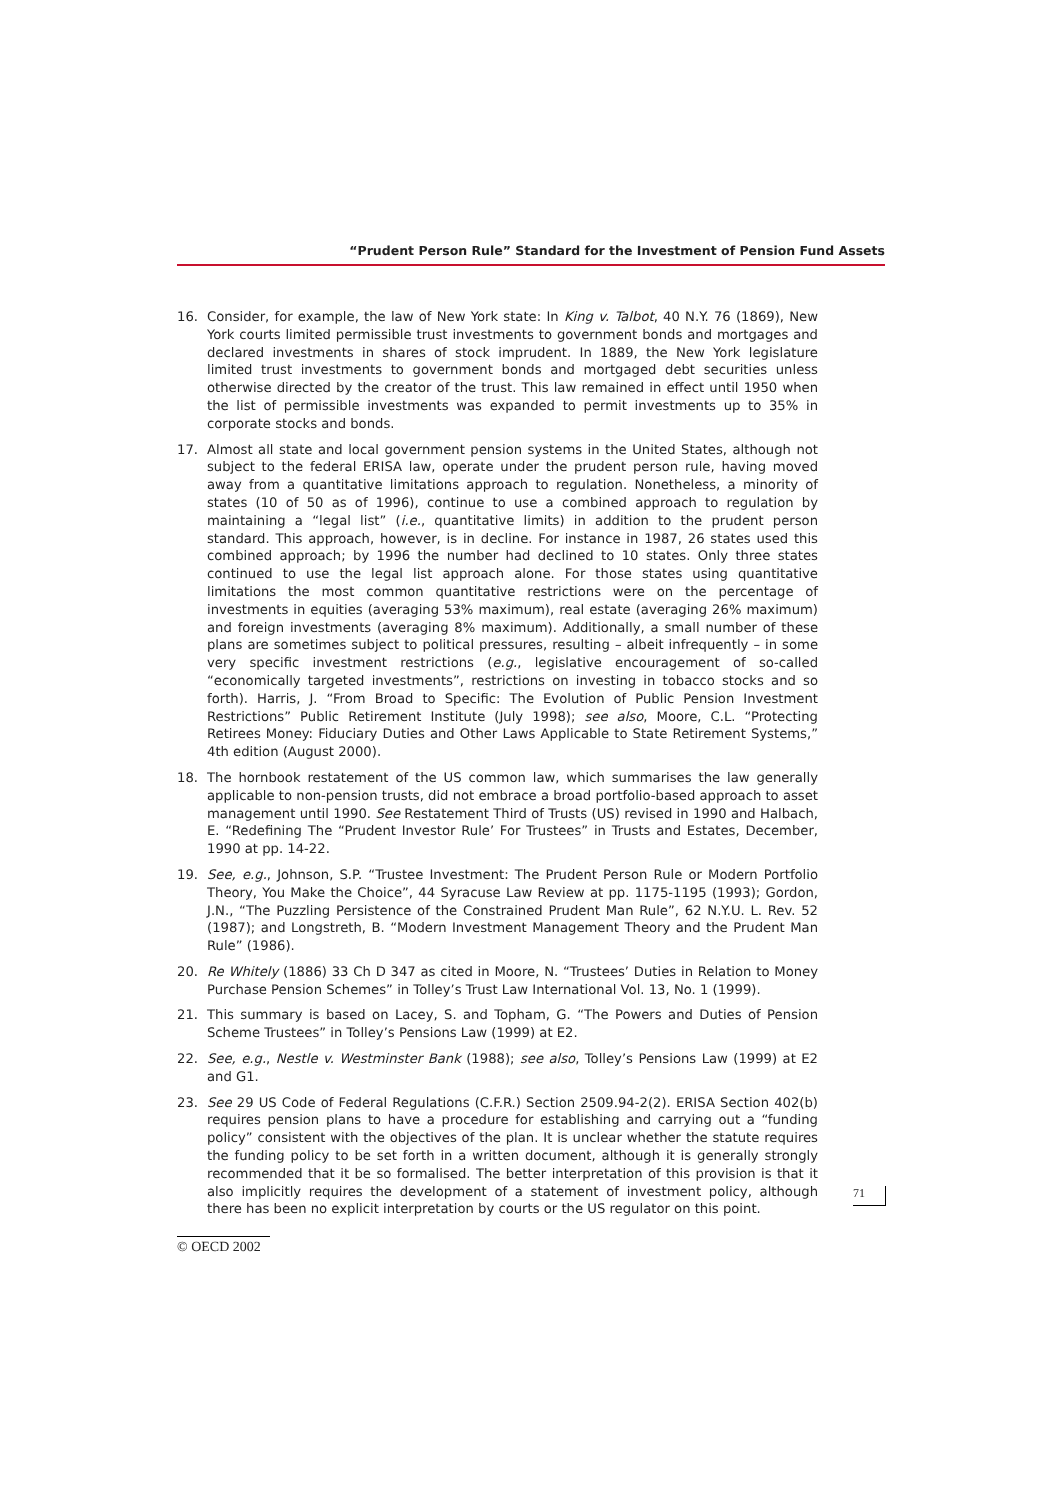“Prudent Person Rule” Standard for the Investment of Pension Fund Assets
16. Consider, for example, the law of New York state: In King v. Talbot, 40 N.Y. 76 (1869), New York courts limited permissible trust investments to government bonds and mortgages and declared investments in shares of stock imprudent. In 1889, the New York legislature limited trust investments to government bonds and mortgaged debt securities unless otherwise directed by the creator of the trust. This law remained in effect until 1950 when the list of permissible investments was expanded to permit investments up to 35% in corporate stocks and bonds.
17. Almost all state and local government pension systems in the United States, although not subject to the federal ERISA law, operate under the prudent person rule, having moved away from a quantitative limitations approach to regulation. Nonetheless, a minority of states (10 of 50 as of 1996), continue to use a combined approach to regulation by maintaining a “legal list” (i.e., quantitative limits) in addition to the prudent person standard. This approach, however, is in decline. For instance in 1987, 26 states used this combined approach; by 1996 the number had declined to 10 states. Only three states continued to use the legal list approach alone. For those states using quantitative limitations the most common quantitative restrictions were on the percentage of investments in equities (averaging 53% maximum), real estate (averaging 26% maximum) and foreign investments (averaging 8% maximum). Additionally, a small number of these plans are sometimes subject to political pressures, resulting – albeit infrequently – in some very specific investment restrictions (e.g., legislative encouragement of so-called “economically targeted investments”, restrictions on investing in tobacco stocks and so forth). Harris, J. “From Broad to Specific: The Evolution of Public Pension Investment Restrictions” Public Retirement Institute (July 1998); see also, Moore, C.L. “Protecting Retirees Money: Fiduciary Duties and Other Laws Applicable to State Retirement Systems,” 4th edition (August 2000).
18. The hornbook restatement of the US common law, which summarises the law generally applicable to non-pension trusts, did not embrace a broad portfolio-based approach to asset management until 1990. See Restatement Third of Trusts (US) revised in 1990 and Halbach, E. “Redefining The “Prudent Investor Rule’ For Trustees” in Trusts and Estates, December, 1990 at pp. 14-22.
19. See, e.g., Johnson, S.P. “Trustee Investment: The Prudent Person Rule or Modern Portfolio Theory, You Make the Choice”, 44 Syracuse Law Review at pp. 1175-1195 (1993); Gordon, J.N., “The Puzzling Persistence of the Constrained Prudent Man Rule”, 62 N.Y.U. L. Rev. 52 (1987); and Longstreth, B. “Modern Investment Management Theory and the Prudent Man Rule” (1986).
20. Re Whitely (1886) 33 Ch D 347 as cited in Moore, N. “Trustees’ Duties in Relation to Money Purchase Pension Schemes” in Tolley’s Trust Law International Vol. 13, No. 1 (1999).
21. This summary is based on Lacey, S. and Topham, G. “The Powers and Duties of Pension Scheme Trustees” in Tolley’s Pensions Law (1999) at E2.
22. See, e.g., Nestle v. Westminster Bank (1988); see also, Tolley’s Pensions Law (1999) at E2 and G1.
23. See 29 US Code of Federal Regulations (C.F.R.) Section 2509.94-2(2). ERISA Section 402(b) requires pension plans to have a procedure for establishing and carrying out a “funding policy” consistent with the objectives of the plan. It is unclear whether the statute requires the funding policy to be set forth in a written document, although it is generally strongly recommended that it be so formalised. The better interpretation of this provision is that it also implicitly requires the development of a statement of investment policy, although there has been no explicit interpretation by courts or the US regulator on this point.
71
© OECD 2002